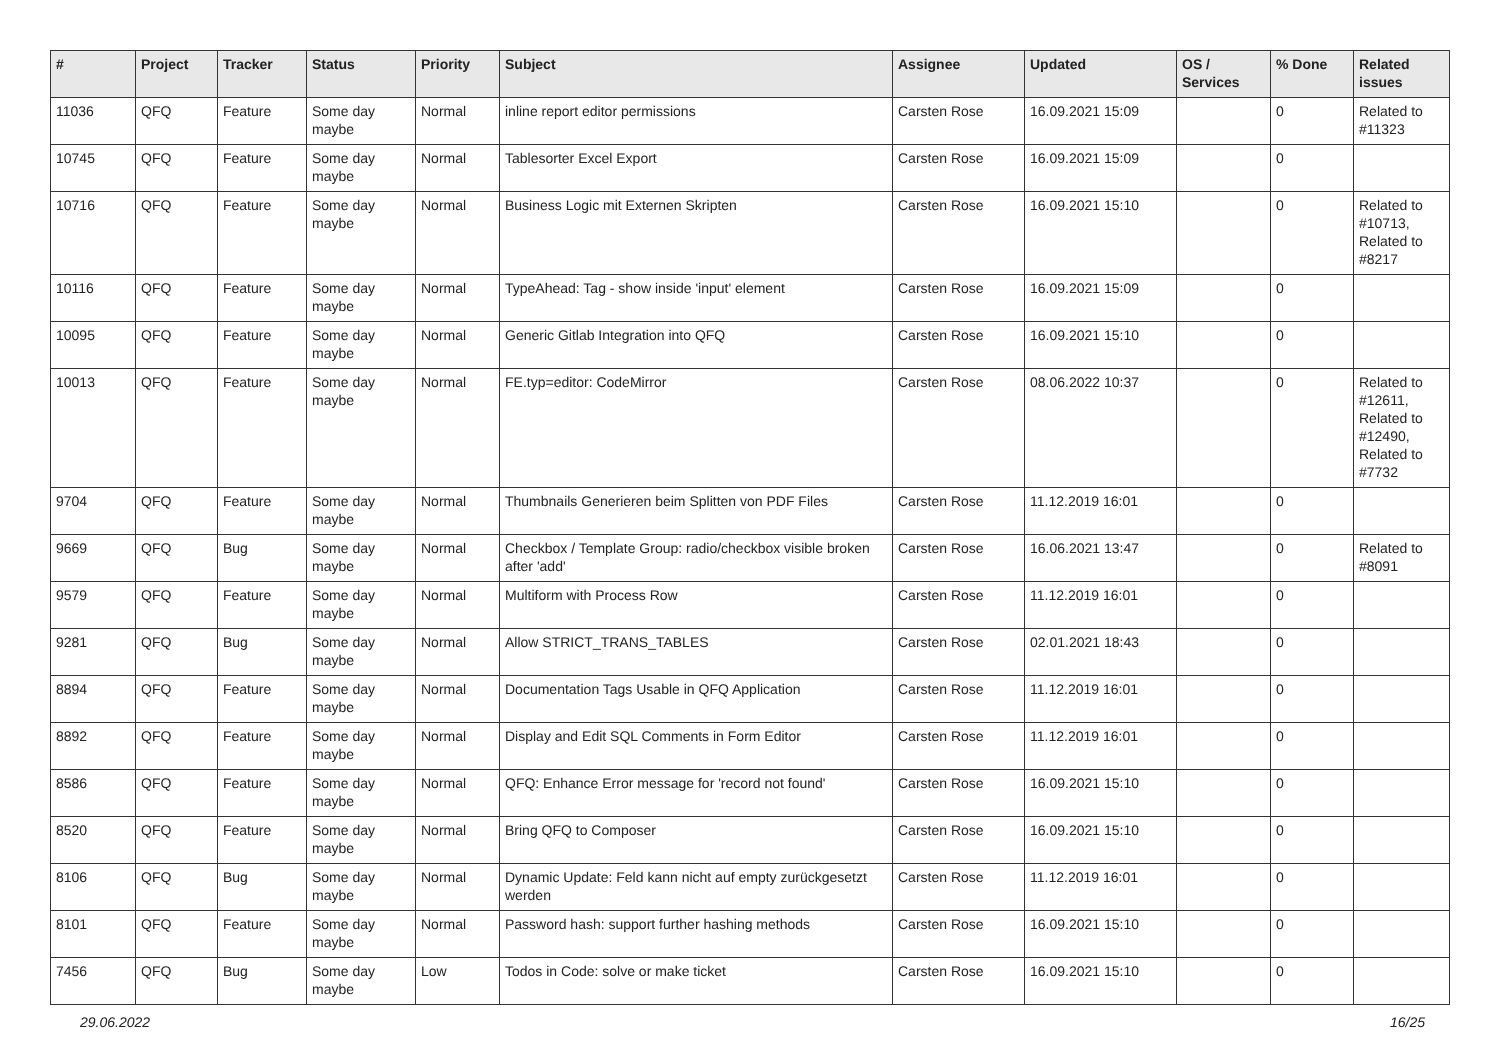| # | Project | Tracker | Status | Priority | Subject | Assignee | Updated | OS / Services | % Done | Related issues |
| --- | --- | --- | --- | --- | --- | --- | --- | --- | --- | --- |
| 11036 | QFQ | Feature | Some day maybe | Normal | inline report editor permissions | Carsten Rose | 16.09.2021 15:09 | | 0 | Related to #11323 |
| 10745 | QFQ | Feature | Some day maybe | Normal | Tablesorter Excel Export | Carsten Rose | 16.09.2021 15:09 | | 0 | |
| 10716 | QFQ | Feature | Some day maybe | Normal | Business Logic mit Externen Skripten | Carsten Rose | 16.09.2021 15:10 | | 0 | Related to #10713, Related to #8217 |
| 10116 | QFQ | Feature | Some day maybe | Normal | TypeAhead: Tag - show inside 'input' element | Carsten Rose | 16.09.2021 15:09 | | 0 | |
| 10095 | QFQ | Feature | Some day maybe | Normal | Generic Gitlab Integration into QFQ | Carsten Rose | 16.09.2021 15:10 | | 0 | |
| 10013 | QFQ | Feature | Some day maybe | Normal | FE.typ=editor: CodeMirror | Carsten Rose | 08.06.2022 10:37 | | 0 | Related to #12611, Related to #12490, Related to #7732 |
| 9704 | QFQ | Feature | Some day maybe | Normal | Thumbnails Generieren beim Splitten von PDF Files | Carsten Rose | 11.12.2019 16:01 | | 0 | |
| 9669 | QFQ | Bug | Some day maybe | Normal | Checkbox / Template Group: radio/checkbox visible broken after 'add' | Carsten Rose | 16.06.2021 13:47 | | 0 | Related to #8091 |
| 9579 | QFQ | Feature | Some day maybe | Normal | Multiform with Process Row | Carsten Rose | 11.12.2019 16:01 | | 0 | |
| 9281 | QFQ | Bug | Some day maybe | Normal | Allow STRICT_TRANS_TABLES | Carsten Rose | 02.01.2021 18:43 | | 0 | |
| 8894 | QFQ | Feature | Some day maybe | Normal | Documentation Tags Usable in QFQ Application | Carsten Rose | 11.12.2019 16:01 | | 0 | |
| 8892 | QFQ | Feature | Some day maybe | Normal | Display and Edit SQL Comments in Form Editor | Carsten Rose | 11.12.2019 16:01 | | 0 | |
| 8586 | QFQ | Feature | Some day maybe | Normal | QFQ: Enhance Error message for 'record not found' | Carsten Rose | 16.09.2021 15:10 | | 0 | |
| 8520 | QFQ | Feature | Some day maybe | Normal | Bring QFQ to Composer | Carsten Rose | 16.09.2021 15:10 | | 0 | |
| 8106 | QFQ | Bug | Some day maybe | Normal | Dynamic Update: Feld kann nicht auf empty zurückgesetzt werden | Carsten Rose | 11.12.2019 16:01 | | 0 | |
| 8101 | QFQ | Feature | Some day maybe | Normal | Password hash: support further hashing methods | Carsten Rose | 16.09.2021 15:10 | | 0 | |
| 7456 | QFQ | Bug | Some day maybe | Low | Todos in Code: solve or make ticket | Carsten Rose | 16.09.2021 15:10 | | 0 | |
29.06.2022 16/25